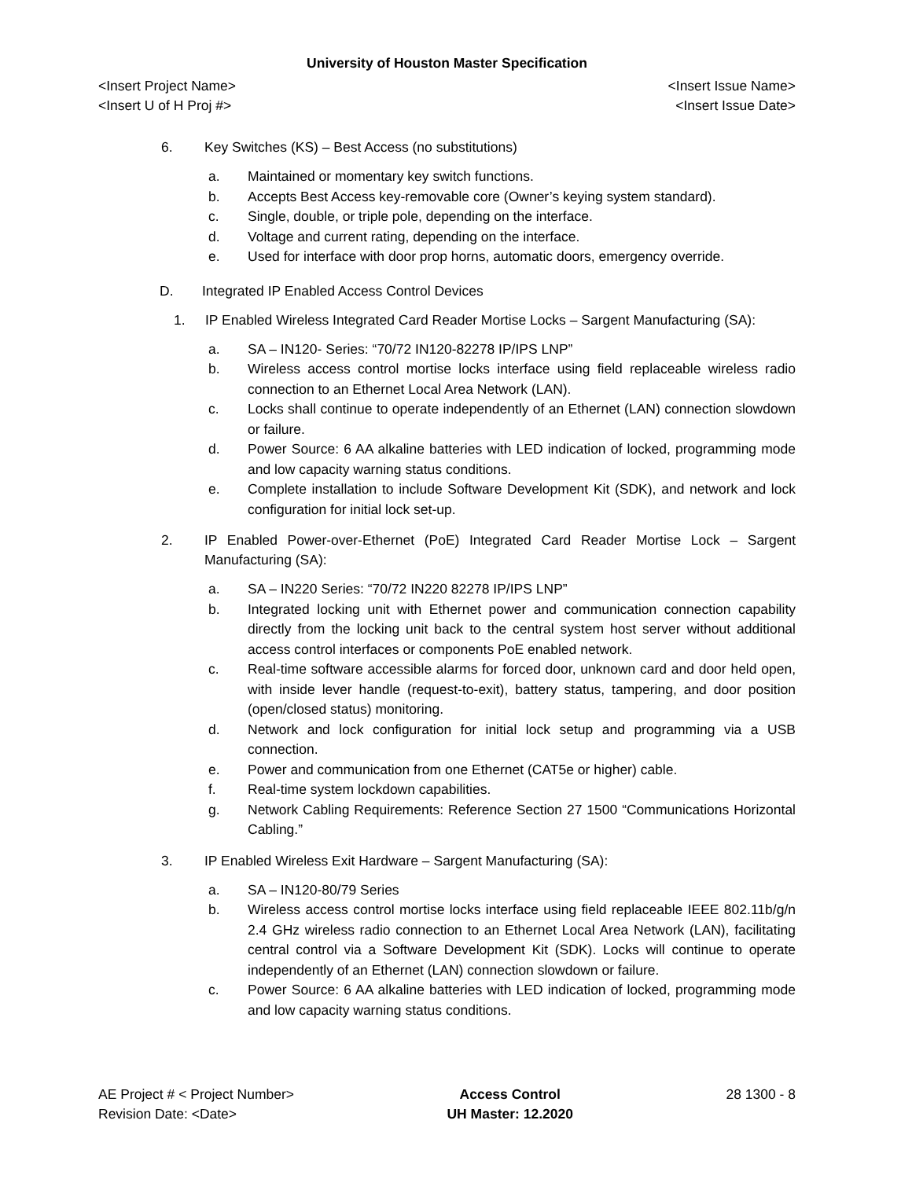University of Houston Master Specification
<Insert Project Name> <Insert Issue Name>
<Insert U of H Proj #> <Insert Issue Date>
6. Key Switches (KS) – Best Access (no substitutions)
a. Maintained or momentary key switch functions.
b. Accepts Best Access key-removable core (Owner’s keying system standard).
c. Single, double, or triple pole, depending on the interface.
d. Voltage and current rating, depending on the interface.
e. Used for interface with door prop horns, automatic doors, emergency override.
D. Integrated IP Enabled Access Control Devices
1. IP Enabled Wireless Integrated Card Reader Mortise Locks – Sargent Manufacturing (SA):
a. SA – IN120- Series: “70/72 IN120-82278 IP/IPS LNP”
b. Wireless access control mortise locks interface using field replaceable wireless radio connection to an Ethernet Local Area Network (LAN).
c. Locks shall continue to operate independently of an Ethernet (LAN) connection slowdown or failure.
d. Power Source: 6 AA alkaline batteries with LED indication of locked, programming mode and low capacity warning status conditions.
e. Complete installation to include Software Development Kit (SDK), and network and lock configuration for initial lock set-up.
2. IP Enabled Power-over-Ethernet (PoE) Integrated Card Reader Mortise Lock – Sargent Manufacturing (SA):
a. SA – IN220 Series: “70/72 IN220 82278 IP/IPS LNP”
b. Integrated locking unit with Ethernet power and communication connection capability directly from the locking unit back to the central system host server without additional access control interfaces or components PoE enabled network.
c. Real-time software accessible alarms for forced door, unknown card and door held open, with inside lever handle (request-to-exit), battery status, tampering, and door position (open/closed status) monitoring.
d. Network and lock configuration for initial lock setup and programming via a USB connection.
e. Power and communication from one Ethernet (CAT5e or higher) cable.
f. Real-time system lockdown capabilities.
g. Network Cabling Requirements: Reference Section 27 1500 “Communications Horizontal Cabling.”
3. IP Enabled Wireless Exit Hardware – Sargent Manufacturing (SA):
a. SA – IN120-80/79 Series
b. Wireless access control mortise locks interface using field replaceable IEEE 802.11b/g/n 2.4 GHz wireless radio connection to an Ethernet Local Area Network (LAN), facilitating central control via a Software Development Kit (SDK). Locks will continue to operate independently of an Ethernet (LAN) connection slowdown or failure.
c. Power Source: 6 AA alkaline batteries with LED indication of locked, programming mode and low capacity warning status conditions.
AE Project # < Project Number>
Revision Date: <Date>
Access Control
UH Master: 12.2020
28 1300 - 8